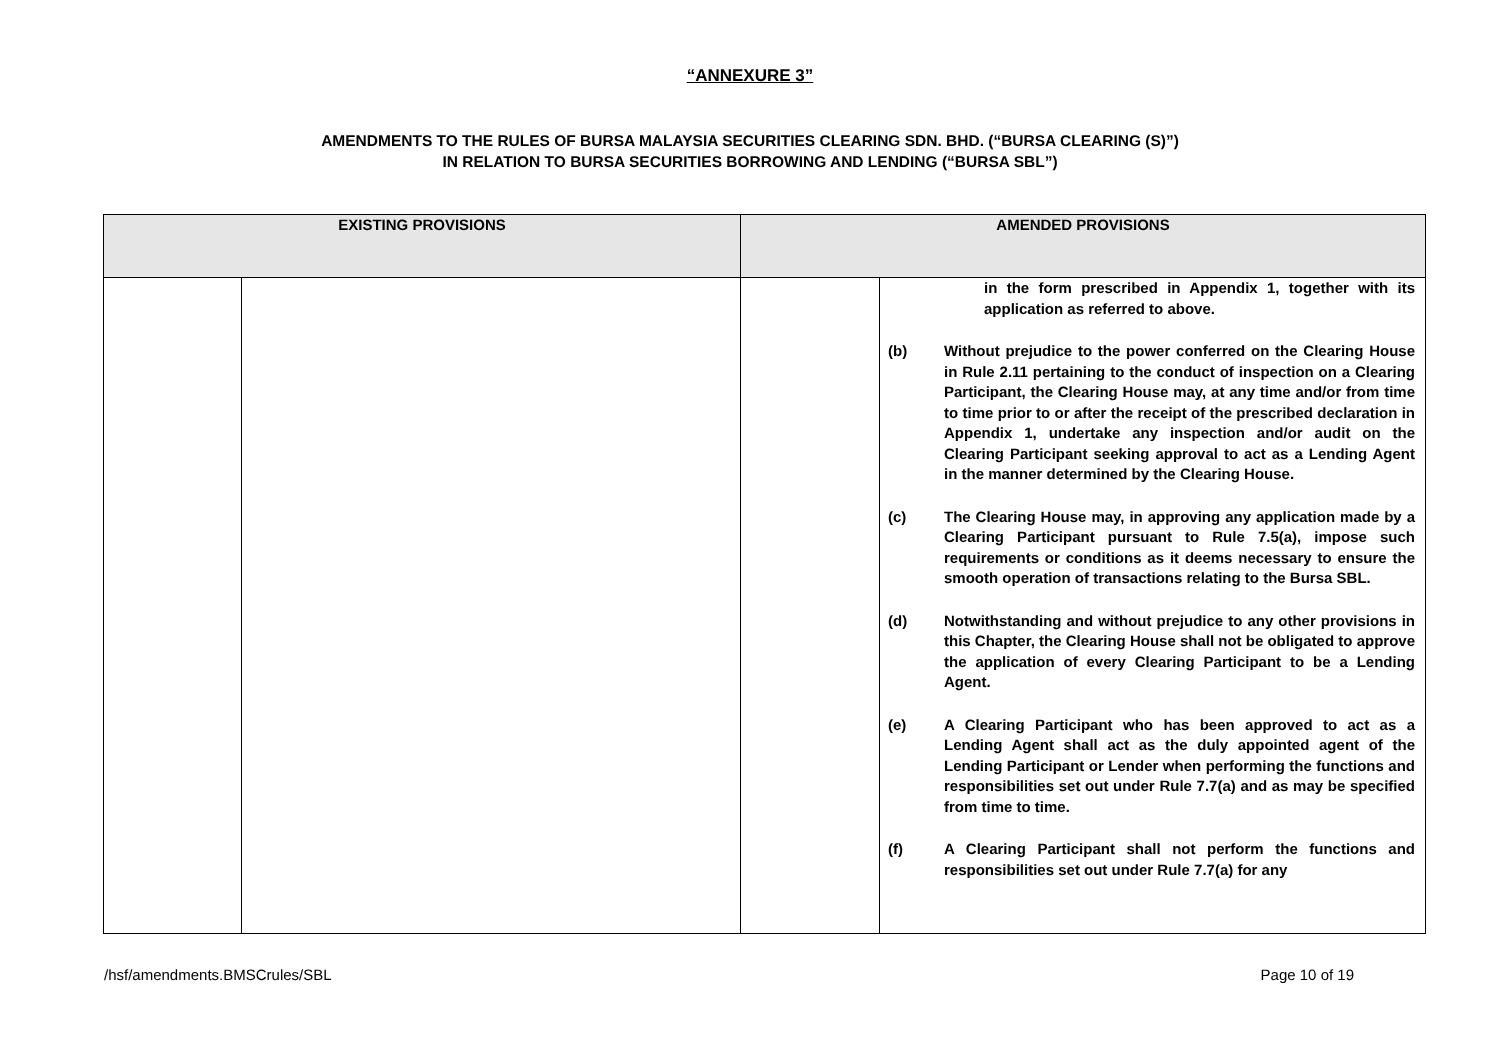“ANNEXURE 3”
AMENDMENTS TO THE RULES OF BURSA MALAYSIA SECURITIES CLEARING SDN. BHD. (“BURSA CLEARING (S)”)
IN RELATION TO BURSA SECURITIES BORROWING AND LENDING (“BURSA SBL”)
| EXISTING PROVISIONS | | AMENDED PROVISIONS | |
| --- | --- | --- | --- |
| | | | in the form prescribed in Appendix 1, together with its application as referred to above. (b) Without prejudice to the power conferred on the Clearing House in Rule 2.11 pertaining to the conduct of inspection on a Clearing Participant, the Clearing House may, at any time and/or from time to time prior to or after the receipt of the prescribed declaration in Appendix 1, undertake any inspection and/or audit on the Clearing Participant seeking approval to act as a Lending Agent in the manner determined by the Clearing House. (c) The Clearing House may, in approving any application made by a Clearing Participant pursuant to Rule 7.5(a), impose such requirements or conditions as it deems necessary to ensure the smooth operation of transactions relating to the Bursa SBL. (d) Notwithstanding and without prejudice to any other provisions in this Chapter, the Clearing House shall not be obligated to approve the application of every Clearing Participant to be a Lending Agent. (e) A Clearing Participant who has been approved to act as a Lending Agent shall act as the duly appointed agent of the Lending Participant or Lender when performing the functions and responsibilities set out under Rule 7.7(a) and as may be specified from time to time. (f) A Clearing Participant shall not perform the functions and responsibilities set out under Rule 7.7(a) for any |
/hsf/amendments.BMSCrules/SBL Page 10 of 19